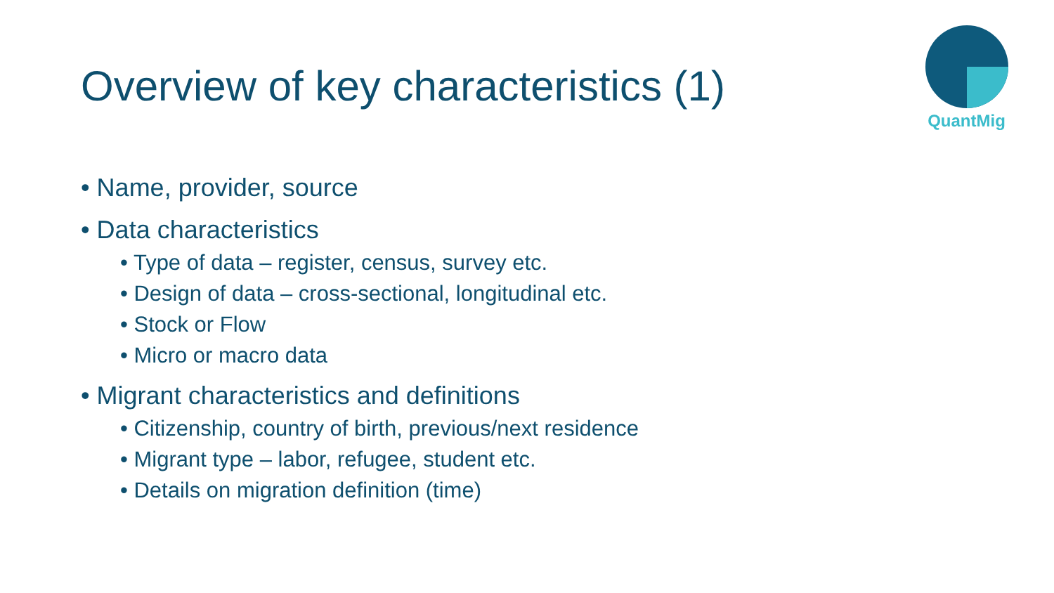Overview of key characteristics (1)
QuantMig
• Name, provider, source
• Data characteristics
• Type of data – register, census, survey etc.
• Design of data – cross-sectional, longitudinal etc.
• Stock or Flow
• Micro or macro data
• Migrant characteristics and definitions
• Citizenship, country of birth, previous/next residence
• Migrant type – labor, refugee, student etc.
• Details on migration definition (time)